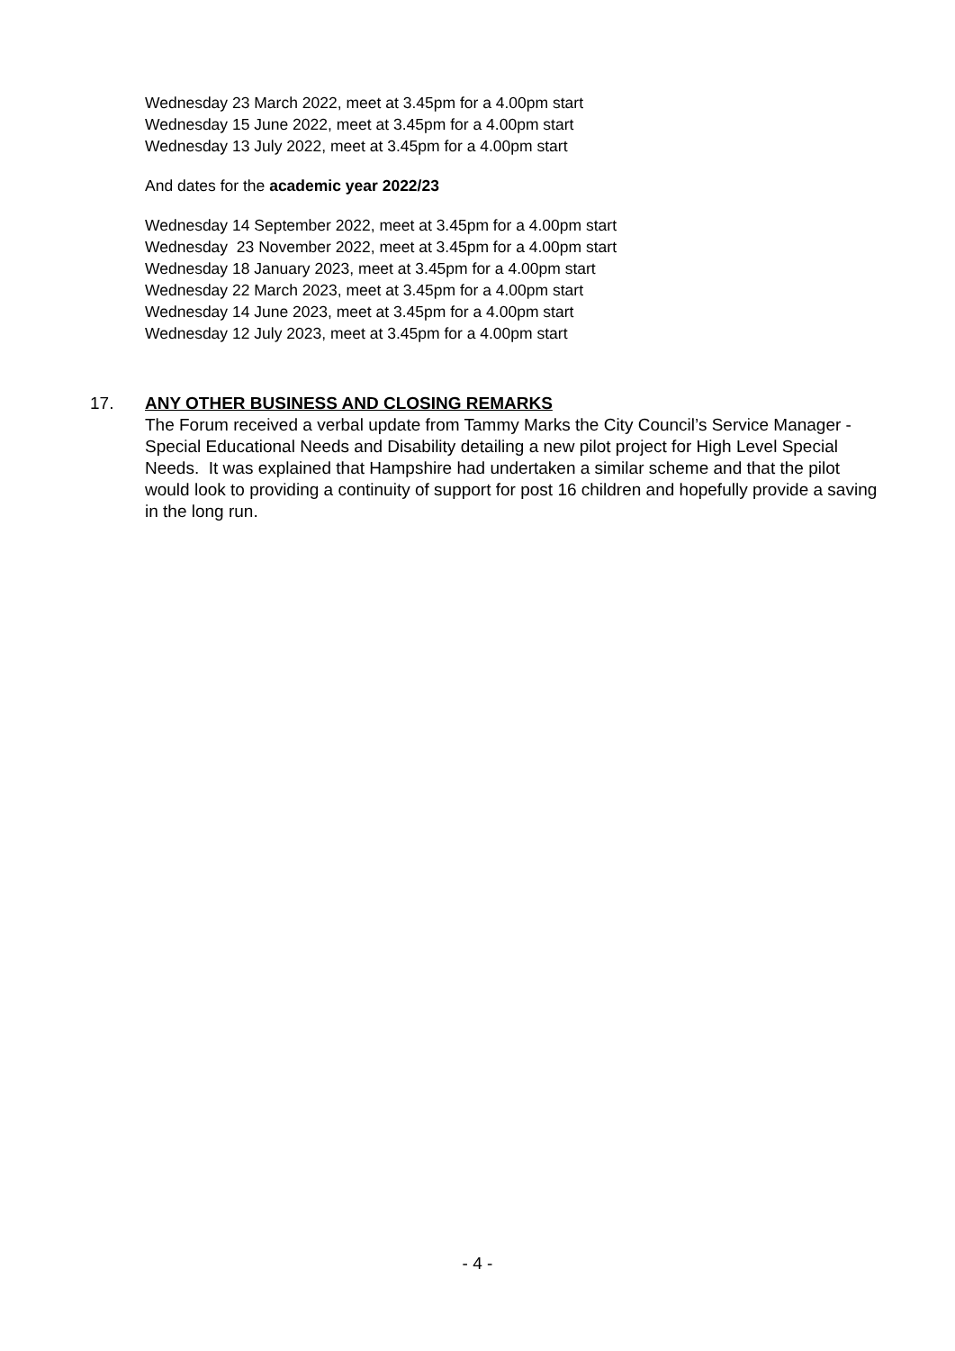Wednesday 23 March 2022, meet at 3.45pm for a 4.00pm start
Wednesday 15 June 2022, meet at 3.45pm for a 4.00pm start
Wednesday 13 July 2022, meet at 3.45pm for a 4.00pm start
And dates for the academic year 2022/23
Wednesday 14 September 2022, meet at 3.45pm for a 4.00pm start
Wednesday 23 November 2022, meet at 3.45pm for a 4.00pm start
Wednesday 18 January 2023, meet at 3.45pm for a 4.00pm start
Wednesday 22 March 2023, meet at 3.45pm for a 4.00pm start
Wednesday 14 June 2023, meet at 3.45pm for a 4.00pm start
Wednesday 12 July 2023, meet at 3.45pm for a 4.00pm start
17. ANY OTHER BUSINESS AND CLOSING REMARKS
The Forum received a verbal update from Tammy Marks the City Council’s Service Manager - Special Educational Needs and Disability detailing a new pilot project for High Level Special Needs. It was explained that Hampshire had undertaken a similar scheme and that the pilot would look to providing a continuity of support for post 16 children and hopefully provide a saving in the long run.
- 4 -